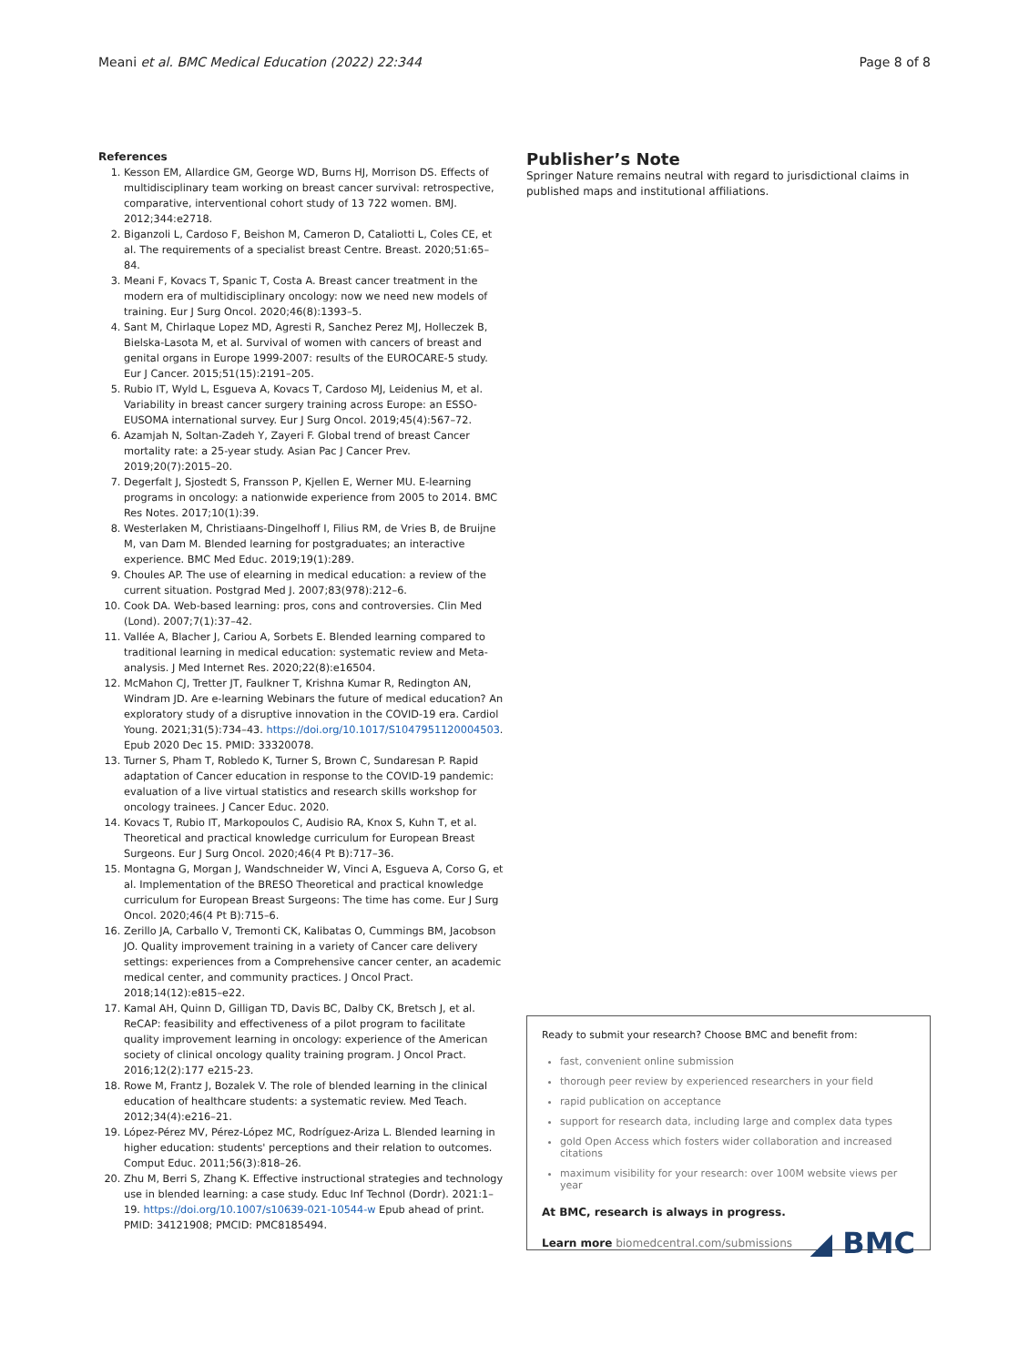Meani et al. BMC Medical Education (2022) 22:344 Page 8 of 8
References
1. Kesson EM, Allardice GM, George WD, Burns HJ, Morrison DS. Effects of multidisciplinary team working on breast cancer survival: retrospective, comparative, interventional cohort study of 13 722 women. BMJ. 2012;344:e2718.
2. Biganzoli L, Cardoso F, Beishon M, Cameron D, Cataliotti L, Coles CE, et al. The requirements of a specialist breast Centre. Breast. 2020;51:65–84.
3. Meani F, Kovacs T, Spanic T, Costa A. Breast cancer treatment in the modern era of multidisciplinary oncology: now we need new models of training. Eur J Surg Oncol. 2020;46(8):1393–5.
4. Sant M, Chirlaque Lopez MD, Agresti R, Sanchez Perez MJ, Holleczek B, Bielska-Lasota M, et al. Survival of women with cancers of breast and genital organs in Europe 1999-2007: results of the EUROCARE-5 study. Eur J Cancer. 2015;51(15):2191–205.
5. Rubio IT, Wyld L, Esgueva A, Kovacs T, Cardoso MJ, Leidenius M, et al. Variability in breast cancer surgery training across Europe: an ESSO-EUSOMA international survey. Eur J Surg Oncol. 2019;45(4):567–72.
6. Azamjah N, Soltan-Zadeh Y, Zayeri F. Global trend of breast Cancer mortality rate: a 25-year study. Asian Pac J Cancer Prev. 2019;20(7):2015–20.
7. Degerfalt J, Sjostedt S, Fransson P, Kjellen E, Werner MU. E-learning programs in oncology: a nationwide experience from 2005 to 2014. BMC Res Notes. 2017;10(1):39.
8. Westerlaken M, Christiaans-Dingelhoff I, Filius RM, de Vries B, de Bruijne M, van Dam M. Blended learning for postgraduates; an interactive experience. BMC Med Educ. 2019;19(1):289.
9. Choules AP. The use of elearning in medical education: a review of the current situation. Postgrad Med J. 2007;83(978):212–6.
10. Cook DA. Web-based learning: pros, cons and controversies. Clin Med (Lond). 2007;7(1):37–42.
11. Vallée A, Blacher J, Cariou A, Sorbets E. Blended learning compared to traditional learning in medical education: systematic review and Meta-analysis. J Med Internet Res. 2020;22(8):e16504.
12. McMahon CJ, Tretter JT, Faulkner T, Krishna Kumar R, Redington AN, Windram JD. Are e-learning Webinars the future of medical education? An exploratory study of a disruptive innovation in the COVID-19 era. Cardiol Young. 2021;31(5):734–43. https://doi.org/10.1017/S1047951120004503. Epub 2020 Dec 15. PMID: 33320078.
13. Turner S, Pham T, Robledo K, Turner S, Brown C, Sundaresan P. Rapid adaptation of Cancer education in response to the COVID-19 pandemic: evaluation of a live virtual statistics and research skills workshop for oncology trainees. J Cancer Educ. 2020.
14. Kovacs T, Rubio IT, Markopoulos C, Audisio RA, Knox S, Kuhn T, et al. Theoretical and practical knowledge curriculum for European Breast Surgeons. Eur J Surg Oncol. 2020;46(4 Pt B):717–36.
15. Montagna G, Morgan J, Wandschneider W, Vinci A, Esgueva A, Corso G, et al. Implementation of the BRESO Theoretical and practical knowledge curriculum for European Breast Surgeons: The time has come. Eur J Surg Oncol. 2020;46(4 Pt B):715–6.
16. Zerillo JA, Carballo V, Tremonti CK, Kalibatas O, Cummings BM, Jacobson JO. Quality improvement training in a variety of Cancer care delivery settings: experiences from a Comprehensive cancer center, an academic medical center, and community practices. J Oncol Pract. 2018;14(12):e815–e22.
17. Kamal AH, Quinn D, Gilligan TD, Davis BC, Dalby CK, Bretsch J, et al. ReCAP: feasibility and effectiveness of a pilot program to facilitate quality improvement learning in oncology: experience of the American society of clinical oncology quality training program. J Oncol Pract. 2016;12(2):177 e215-23.
18. Rowe M, Frantz J, Bozalek V. The role of blended learning in the clinical education of healthcare students: a systematic review. Med Teach. 2012;34(4):e216–21.
19. López-Pérez MV, Pérez-López MC, Rodríguez-Ariza L. Blended learning in higher education: students' perceptions and their relation to outcomes. Comput Educ. 2011;56(3):818–26.
20. Zhu M, Berri S, Zhang K. Effective instructional strategies and technology use in blended learning: a case study. Educ Inf Technol (Dordr). 2021:1–19. https://doi.org/10.1007/s10639-021-10544-w Epub ahead of print. PMID: 34121908; PMCID: PMC8185494.
Publisher’s Note
Springer Nature remains neutral with regard to jurisdictional claims in published maps and institutional affiliations.
Ready to submit your research? Choose BMC and benefit from:
fast, convenient online submission
thorough peer review by experienced researchers in your field
rapid publication on acceptance
support for research data, including large and complex data types
gold Open Access which fosters wider collaboration and increased citations
maximum visibility for your research: over 100M website views per year
At BMC, research is always in progress.
Learn more biomedcentral.com/submissions ◢ BMC